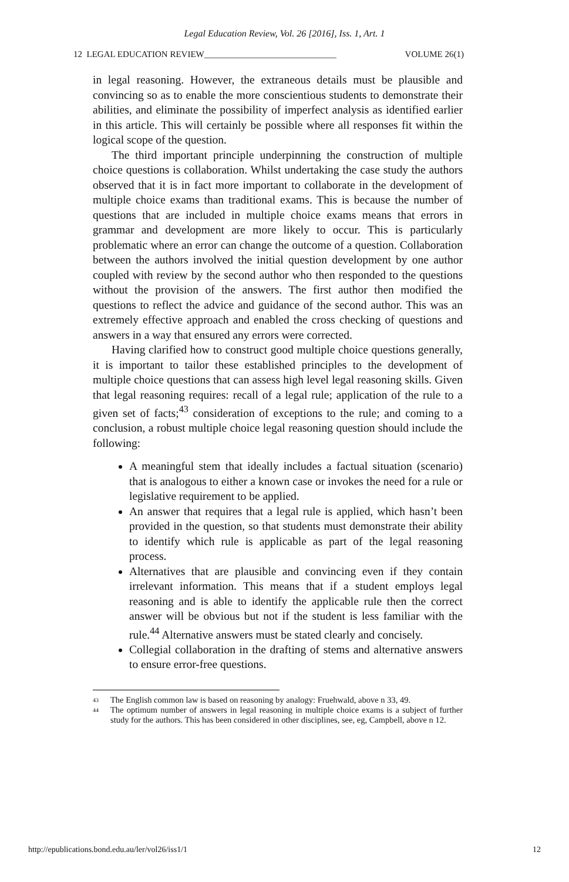Legal Education Review, Vol. 26 [2016], Iss. 1, Art. 1
12 LEGAL EDUCATION REVIEW______________________________ VOLUME 26(1)
in legal reasoning. However, the extraneous details must be plausible and convincing so as to enable the more conscientious students to demonstrate their abilities, and eliminate the possibility of imperfect analysis as identified earlier in this article. This will certainly be possible where all responses fit within the logical scope of the question.
The third important principle underpinning the construction of multiple choice questions is collaboration. Whilst undertaking the case study the authors observed that it is in fact more important to collaborate in the development of multiple choice exams than traditional exams. This is because the number of questions that are included in multiple choice exams means that errors in grammar and development are more likely to occur. This is particularly problematic where an error can change the outcome of a question. Collaboration between the authors involved the initial question development by one author coupled with review by the second author who then responded to the questions without the provision of the answers. The first author then modified the questions to reflect the advice and guidance of the second author. This was an extremely effective approach and enabled the cross checking of questions and answers in a way that ensured any errors were corrected.
Having clarified how to construct good multiple choice questions generally, it is important to tailor these established principles to the development of multiple choice questions that can assess high level legal reasoning skills. Given that legal reasoning requires: recall of a legal rule; application of the rule to a given set of facts;<sup>43</sup> consideration of exceptions to the rule; and coming to a conclusion, a robust multiple choice legal reasoning question should include the following:
A meaningful stem that ideally includes a factual situation (scenario) that is analogous to either a known case or invokes the need for a rule or legislative requirement to be applied.
An answer that requires that a legal rule is applied, which hasn’t been provided in the question, so that students must demonstrate their ability to identify which rule is applicable as part of the legal reasoning process.
Alternatives that are plausible and convincing even if they contain irrelevant information. This means that if a student employs legal reasoning and is able to identify the applicable rule then the correct answer will be obvious but not if the student is less familiar with the rule.<sup>44</sup> Alternative answers must be stated clearly and concisely.
Collegial collaboration in the drafting of stems and alternative answers to ensure error-free questions.
<sup>43</sup> The English common law is based on reasoning by analogy: Fruehwald, above n 33, 49.
<sup>44</sup> The optimum number of answers in legal reasoning in multiple choice exams is a subject of further study for the authors. This has been considered in other disciplines, see, eg, Campbell, above n 12.
http://epublications.bond.edu.au/ler/vol26/iss1/1 12